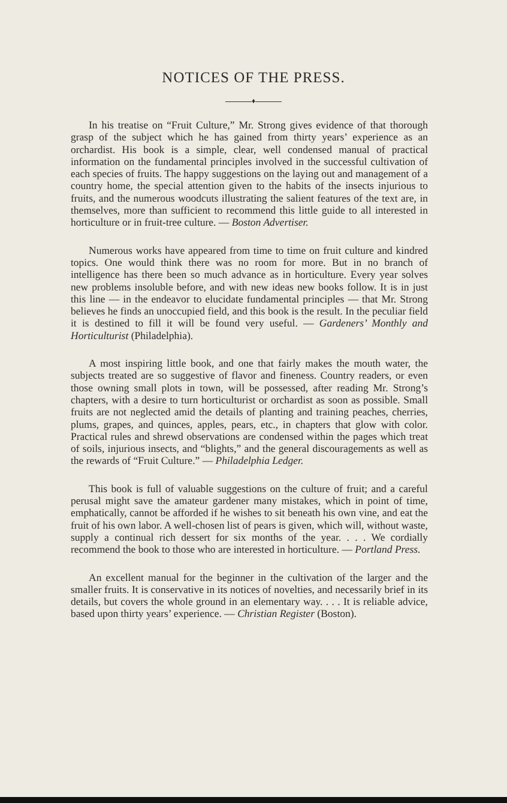NOTICES OF THE PRESS.
♦
In his treatise on “Fruit Culture,” Mr. Strong gives evidence of that thorough grasp of the subject which he has gained from thirty years’ experience as an orchardist. His book is a simple, clear, well condensed manual of practical information on the fundamental principles involved in the successful cultivation of each species of fruits. The happy suggestions on the laying out and management of a country home, the special attention given to the habits of the insects injurious to fruits, and the numerous woodcuts illustrating the salient features of the text are, in themselves, more than sufficient to recommend this little guide to all interested in horticulture or in fruit-tree culture. — Boston Advertiser.
Numerous works have appeared from time to time on fruit culture and kindred topics. One would think there was no room for more. But in no branch of intelligence has there been so much advance as in horticulture. Every year solves new problems insoluble before, and with new ideas new books follow. It is in just this line — in the endeavor to elucidate fundamental principles — that Mr. Strong believes he finds an unoccupied field, and this book is the result. In the peculiar field it is destined to fill it will be found very useful. — Gardeners’ Monthly and Horticulturist (Philadelphia).
A most inspiring little book, and one that fairly makes the mouth water, the subjects treated are so suggestive of flavor and fineness. Country readers, or even those owning small plots in town, will be possessed, after reading Mr. Strong’s chapters, with a desire to turn horticulturist or orchardist as soon as possible. Small fruits are not neglected amid the details of planting and training peaches, cherries, plums, grapes, and quinces, apples, pears, etc., in chapters that glow with color. Practical rules and shrewd observations are condensed within the pages which treat of soils, injurious insects, and “blights,” and the general discouragements as well as the rewards of “Fruit Culture.” — Philadelphia Ledger.
This book is full of valuable suggestions on the culture of fruit; and a careful perusal might save the amateur gardener many mistakes, which in point of time, emphatically, cannot be afforded if he wishes to sit beneath his own vine, and eat the fruit of his own labor. A well-chosen list of pears is given, which will, without waste, supply a continual rich dessert for six months of the year. . . . We cordially recommend the book to those who are interested in horticulture. — Portland Press.
An excellent manual for the beginner in the cultivation of the larger and the smaller fruits. It is conservative in its notices of novelties, and necessarily brief in its details, but covers the whole ground in an elementary way. . . . It is reliable advice, based upon thirty years’ experience. — Christian Register (Boston).